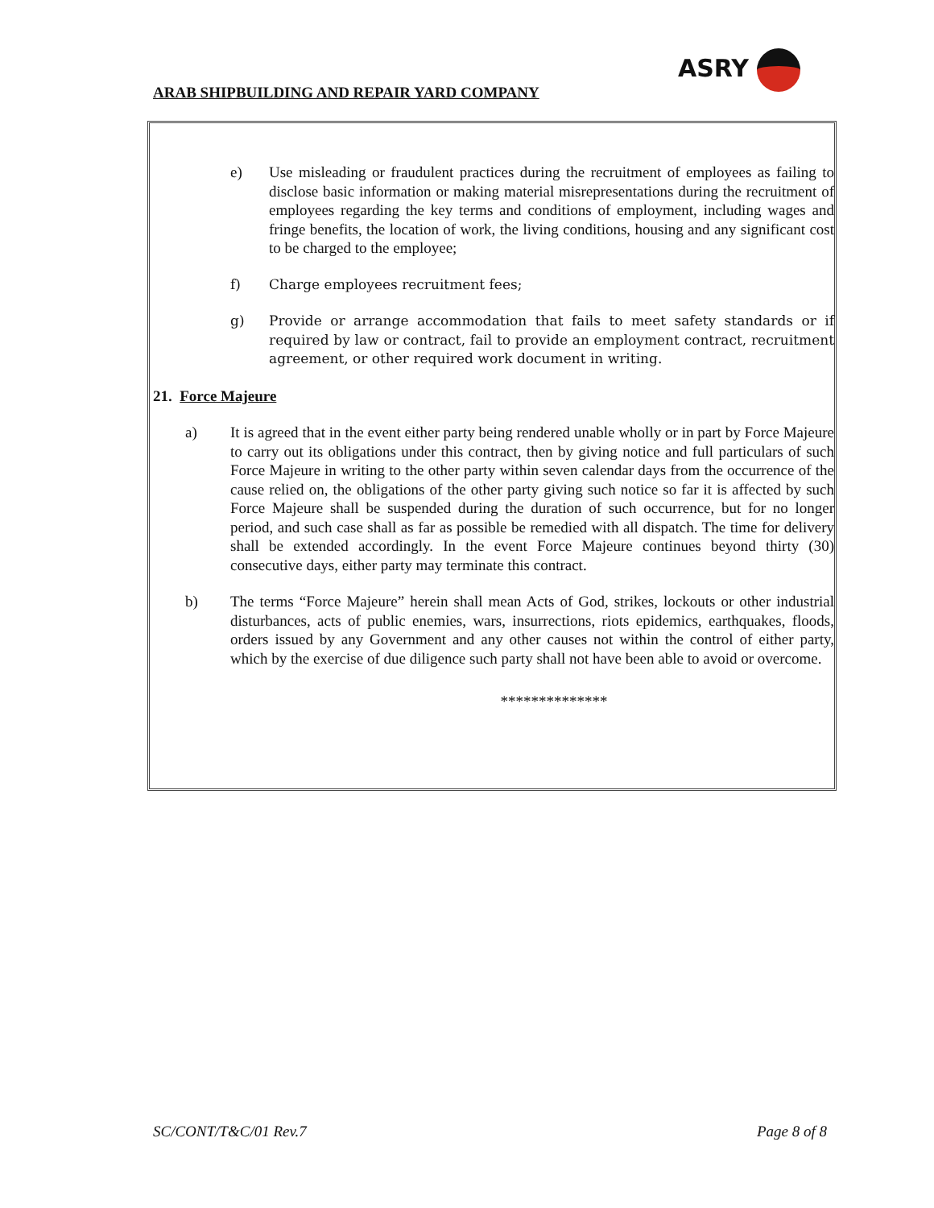ASRY
ARAB SHIPBUILDING AND REPAIR YARD COMPANY
e) Use misleading or fraudulent practices during the recruitment of employees as failing to disclose basic information or making material misrepresentations during the recruitment of employees regarding the key terms and conditions of employment, including wages and fringe benefits, the location of work, the living conditions, housing and any significant cost to be charged to the employee;
f) Charge employees recruitment fees;
g) Provide or arrange accommodation that fails to meet safety standards or if required by law or contract, fail to provide an employment contract, recruitment agreement, or other required work document in writing.
21. Force Majeure
a) It is agreed that in the event either party being rendered unable wholly or in part by Force Majeure to carry out its obligations under this contract, then by giving notice and full particulars of such Force Majeure in writing to the other party within seven calendar days from the occurrence of the cause relied on, the obligations of the other party giving such notice so far it is affected by such Force Majeure shall be suspended during the duration of such occurrence, but for no longer period, and such case shall as far as possible be remedied with all dispatch. The time for delivery shall be extended accordingly. In the event Force Majeure continues beyond thirty (30) consecutive days, either party may terminate this contract.
b) The terms “Force Majeure” herein shall mean Acts of God, strikes, lockouts or other industrial disturbances, acts of public enemies, wars, insurrections, riots epidemics, earthquakes, floods, orders issued by any Government and any other causes not within the control of either party, which by the exercise of due diligence such party shall not have been able to avoid or overcome.
**************
SC/CONT/T&C/01 Rev.7 Page 8 of 8